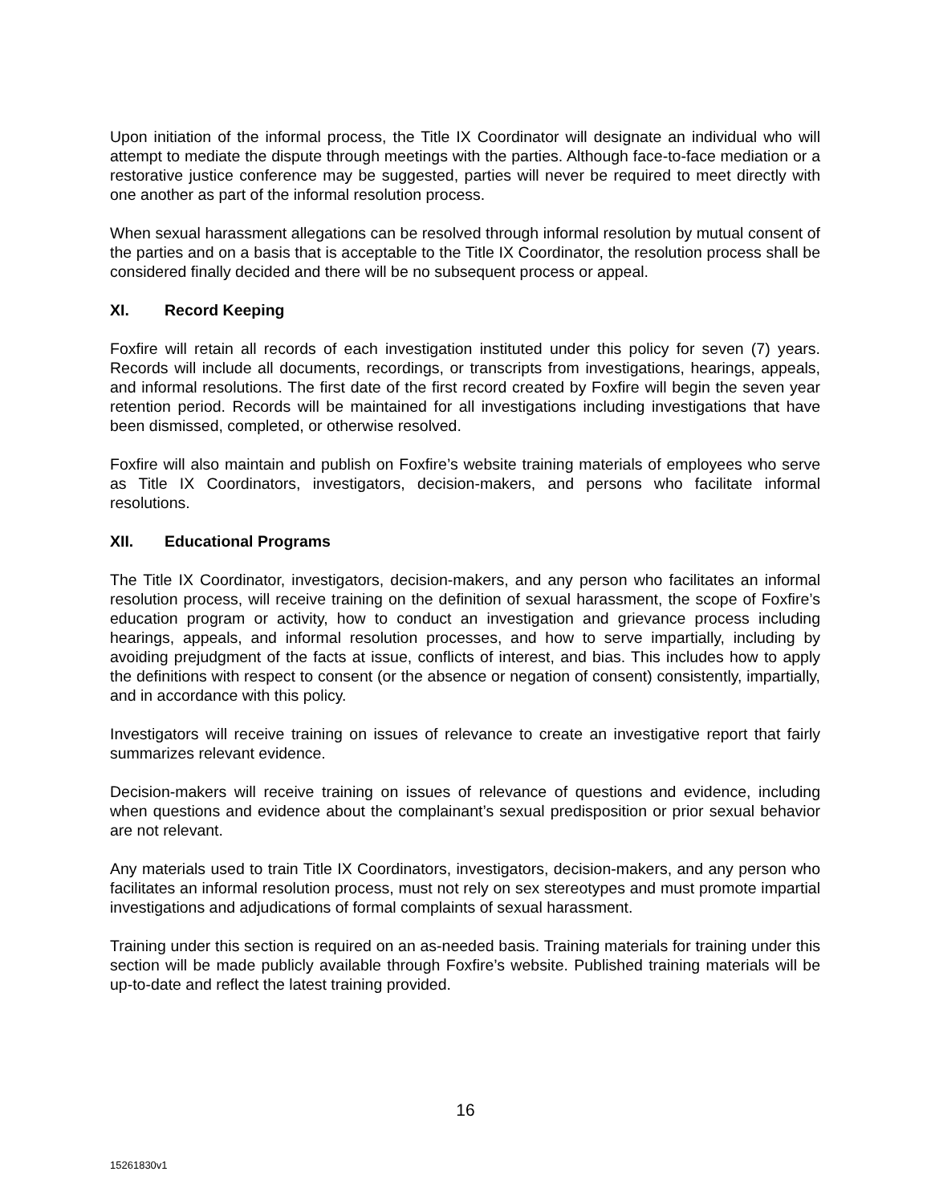Upon initiation of the informal process, the Title IX Coordinator will designate an individual who will attempt to mediate the dispute through meetings with the parties. Although face-to-face mediation or a restorative justice conference may be suggested, parties will never be required to meet directly with one another as part of the informal resolution process.
When sexual harassment allegations can be resolved through informal resolution by mutual consent of the parties and on a basis that is acceptable to the Title IX Coordinator, the resolution process shall be considered finally decided and there will be no subsequent process or appeal.
XI. Record Keeping
Foxfire will retain all records of each investigation instituted under this policy for seven (7) years. Records will include all documents, recordings, or transcripts from investigations, hearings, appeals, and informal resolutions. The first date of the first record created by Foxfire will begin the seven year retention period. Records will be maintained for all investigations including investigations that have been dismissed, completed, or otherwise resolved.
Foxfire will also maintain and publish on Foxfire’s website training materials of employees who serve as Title IX Coordinators, investigators, decision-makers, and persons who facilitate informal resolutions.
XII. Educational Programs
The Title IX Coordinator, investigators, decision-makers, and any person who facilitates an informal resolution process, will receive training on the definition of sexual harassment, the scope of Foxfire’s education program or activity, how to conduct an investigation and grievance process including hearings, appeals, and informal resolution processes, and how to serve impartially, including by avoiding prejudgment of the facts at issue, conflicts of interest, and bias. This includes how to apply the definitions with respect to consent (or the absence or negation of consent) consistently, impartially, and in accordance with this policy.
Investigators will receive training on issues of relevance to create an investigative report that fairly summarizes relevant evidence.
Decision-makers will receive training on issues of relevance of questions and evidence, including when questions and evidence about the complainant’s sexual predisposition or prior sexual behavior are not relevant.
Any materials used to train Title IX Coordinators, investigators, decision-makers, and any person who facilitates an informal resolution process, must not rely on sex stereotypes and must promote impartial investigations and adjudications of formal complaints of sexual harassment.
Training under this section is required on an as-needed basis. Training materials for training under this section will be made publicly available through Foxfire’s website. Published training materials will be up-to-date and reflect the latest training provided.
16
15261830v1